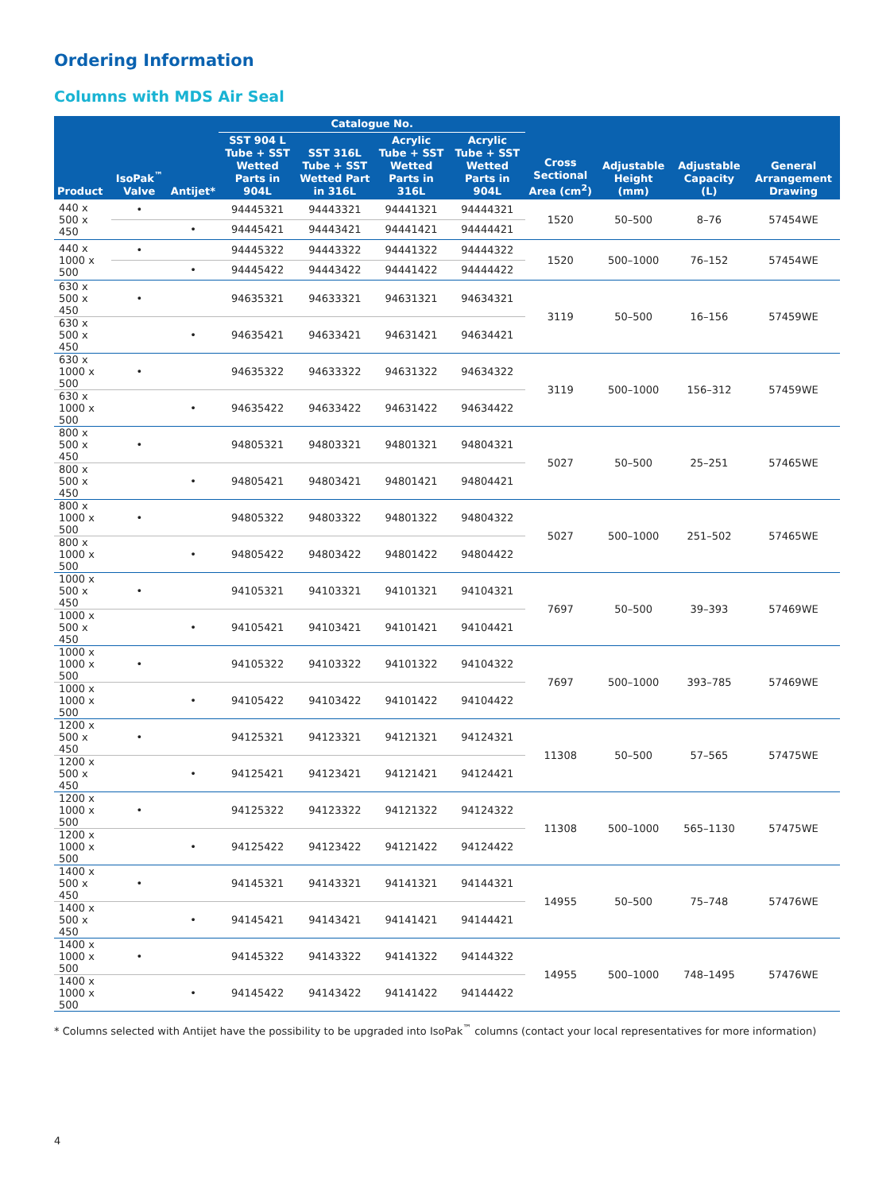Ordering Information
Columns with MDS Air Seal
| Product | IsoPak<sup>™</sup> Valve | Antijet* | Catalogue No. | | | | Cross Sectional Area (cm<sup>2</sup>) | Adjustable Height (mm) | Adjustable Capacity (L) | General Arrangement Drawing |
| --- | --- | --- | --- | --- | --- | --- | --- | --- | --- | --- |
| | | | SST 904 L Tube + SST Wetted Parts in 904L | SST 316L Tube + SST Wetted Part in 316L | Acrylic Tube + SST Wetted Parts in 316L | Acrylic Tube + SST Wetted Parts in 904L | | | | |
| 440 x 500 x 450 | • | | 94445321 | 94443321 | 94441321 | 94444321 | 1520 | 50–500 | 8–76 | 57454WE |
| | | • | 94445421 | 94443421 | 94441421 | 94444421 | | | | |
| 440 x 1000 x 500 | • | | 94445322 | 94443322 | 94441322 | 94444322 | 1520 | 500–1000 | 76–152 | 57454WE |
| | | • | 94445422 | 94443422 | 94441422 | 94444422 | | | | |
| 630 x 500 x 450 | • | | 94635321 | 94633321 | 94631321 | 94634321 | 3119 | 50–500 | 16–156 | 57459WE |
| 630 x 500 x 450 | | • | 94635421 | 94633421 | 94631421 | 94634421 | | | | |
| 630 x 1000 x 500 | • | | 94635322 | 94633322 | 94631322 | 94634322 | 3119 | 500–1000 | 156–312 | 57459WE |
| 630 x 1000 x 500 | | • | 94635422 | 94633422 | 94631422 | 94634422 | | | | |
| 800 x 500 x 450 | • | | 94805321 | 94803321 | 94801321 | 94804321 | 5027 | 50–500 | 25–251 | 57465WE |
| 800 x 500 x 450 | | • | 94805421 | 94803421 | 94801421 | 94804421 | | | | |
| 800 x 1000 x 500 | • | | 94805322 | 94803322 | 94801322 | 94804322 | 5027 | 500–1000 | 251–502 | 57465WE |
| 800 x 1000 x 500 | | • | 94805422 | 94803422 | 94801422 | 94804422 | | | | |
| 1000 x 500 x 450 | • | | 94105321 | 94103321 | 94101321 | 94104321 | 7697 | 50–500 | 39–393 | 57469WE |
| 1000 x 500 x 450 | | • | 94105421 | 94103421 | 94101421 | 94104421 | | | | |
| 1000 x 1000 x 500 | • | | 94105322 | 94103322 | 94101322 | 94104322 | 7697 | 500–1000 | 393–785 | 57469WE |
| 1000 x 1000 x 500 | | • | 94105422 | 94103422 | 94101422 | 94104422 | | | | |
| 1200 x 500 x 450 | • | | 94125321 | 94123321 | 94121321 | 94124321 | 11308 | 50–500 | 57–565 | 57475WE |
| 1200 x 500 x 450 | | • | 94125421 | 94123421 | 94121421 | 94124421 | | | | |
| 1200 x 1000 x 500 | • | | 94125322 | 94123322 | 94121322 | 94124322 | 11308 | 500–1000 | 565–1130 | 57475WE |
| 1200 x 1000 x 500 | | • | 94125422 | 94123422 | 94121422 | 94124422 | | | | |
| 1400 x 500 x 450 | • | | 94145321 | 94143321 | 94141321 | 94144321 | 14955 | 50–500 | 75–748 | 57476WE |
| 1400 x 500 x 450 | | • | 94145421 | 94143421 | 94141421 | 94144421 | | | | |
| 1400 x 1000 x 500 | • | | 94145322 | 94143322 | 94141322 | 94144322 | 14955 | 500–1000 | 748–1495 | 57476WE |
| 1400 x 1000 x 500 | | • | 94145422 | 94143422 | 94141422 | 94144422 | | | | |
* Columns selected with Antijet have the possibility to be upgraded into IsoPak<sup>™</sup> columns (contact your local representatives for more information)
4